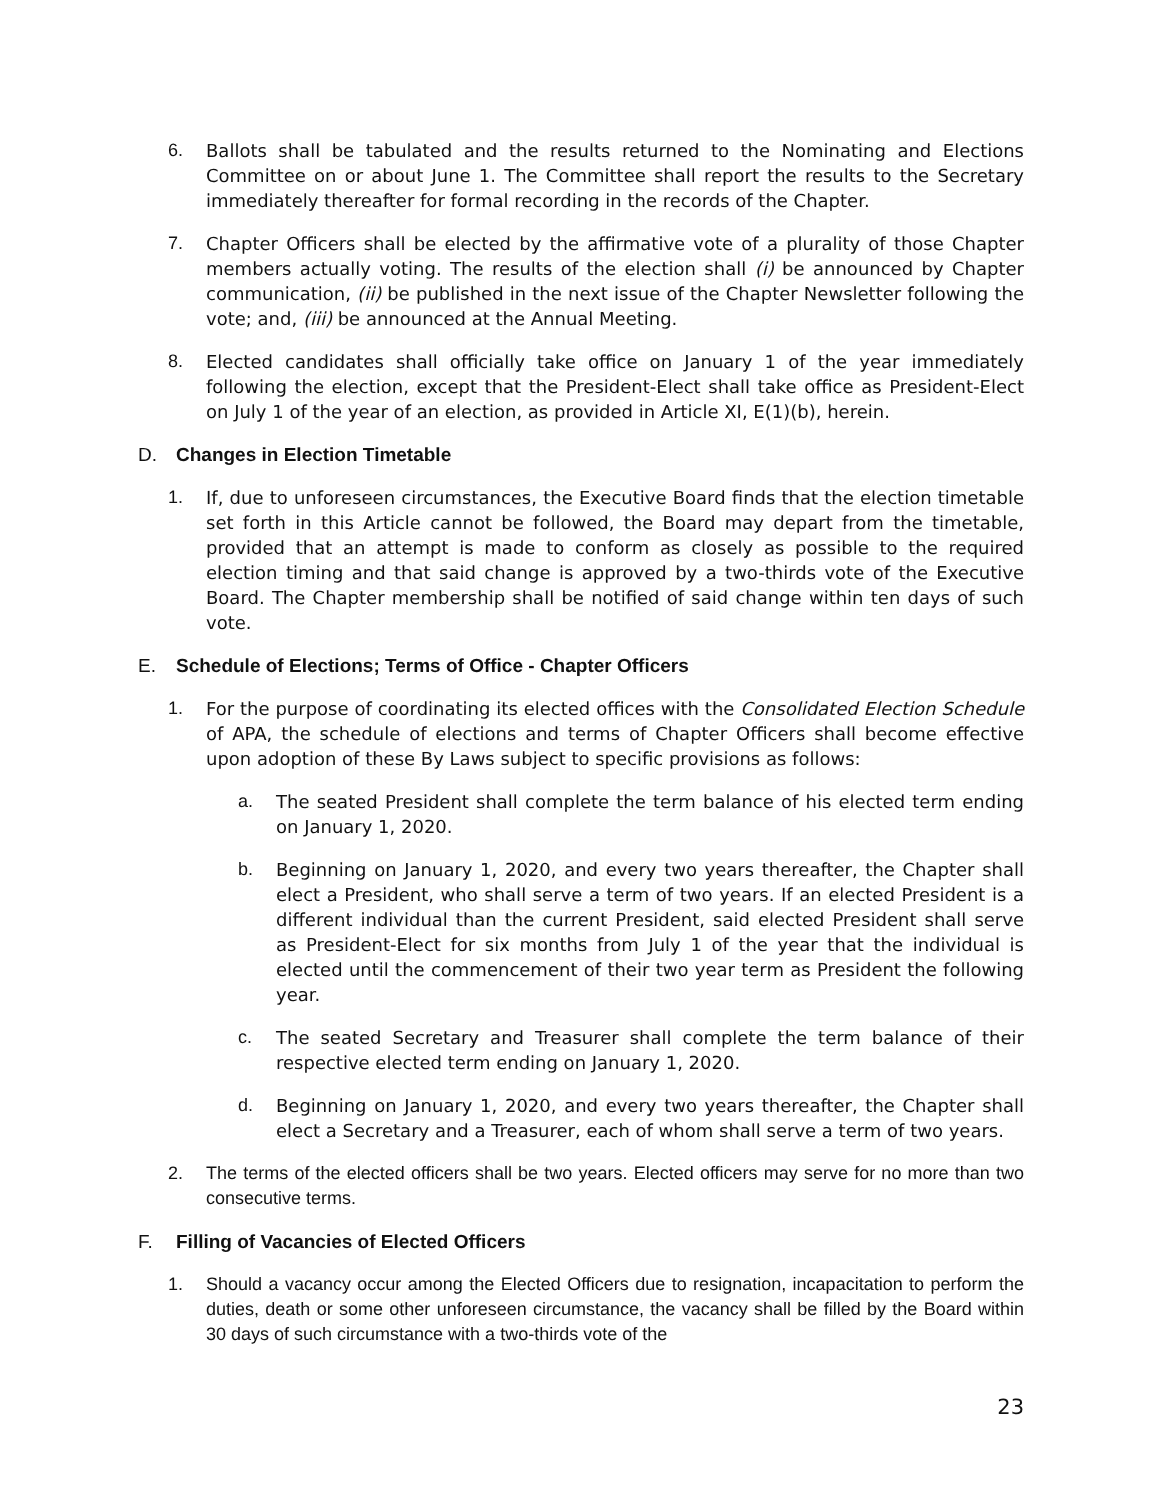6. Ballots shall be tabulated and the results returned to the Nominating and Elections Committee on or about June 1. The Committee shall report the results to the Secretary immediately thereafter for formal recording in the records of the Chapter.
7. Chapter Officers shall be elected by the affirmative vote of a plurality of those Chapter members actually voting. The results of the election shall (i) be announced by Chapter communication, (ii) be published in the next issue of the Chapter Newsletter following the vote; and, (iii) be announced at the Annual Meeting.
8. Elected candidates shall officially take office on January 1 of the year immediately following the election, except that the President-Elect shall take office as President-Elect on July 1 of the year of an election, as provided in Article XI, E(1)(b), herein.
D. Changes in Election Timetable
1. If, due to unforeseen circumstances, the Executive Board finds that the election timetable set forth in this Article cannot be followed, the Board may depart from the timetable, provided that an attempt is made to conform as closely as possible to the required election timing and that said change is approved by a two-thirds vote of the Executive Board. The Chapter membership shall be notified of said change within ten days of such vote.
E. Schedule of Elections; Terms of Office - Chapter Officers
1. For the purpose of coordinating its elected offices with the Consolidated Election Schedule of APA, the schedule of elections and terms of Chapter Officers shall become effective upon adoption of these By Laws subject to specific provisions as follows:
a. The seated President shall complete the term balance of his elected term ending on January 1, 2020.
b. Beginning on January 1, 2020, and every two years thereafter, the Chapter shall elect a President, who shall serve a term of two years. If an elected President is a different individual than the current President, said elected President shall serve as President-Elect for six months from July 1 of the year that the individual is elected until the commencement of their two year term as President the following year.
c. The seated Secretary and Treasurer shall complete the term balance of their respective elected term ending on January 1, 2020.
d. Beginning on January 1, 2020, and every two years thereafter, the Chapter shall elect a Secretary and a Treasurer, each of whom shall serve a term of two years.
2. The terms of the elected officers shall be two years. Elected officers may serve for no more than two consecutive terms.
F. Filling of Vacancies of Elected Officers
1. Should a vacancy occur among the Elected Officers due to resignation, incapacitation to perform the duties, death or some other unforeseen circumstance, the vacancy shall be filled by the Board within 30 days of such circumstance with a two-thirds vote of the
23